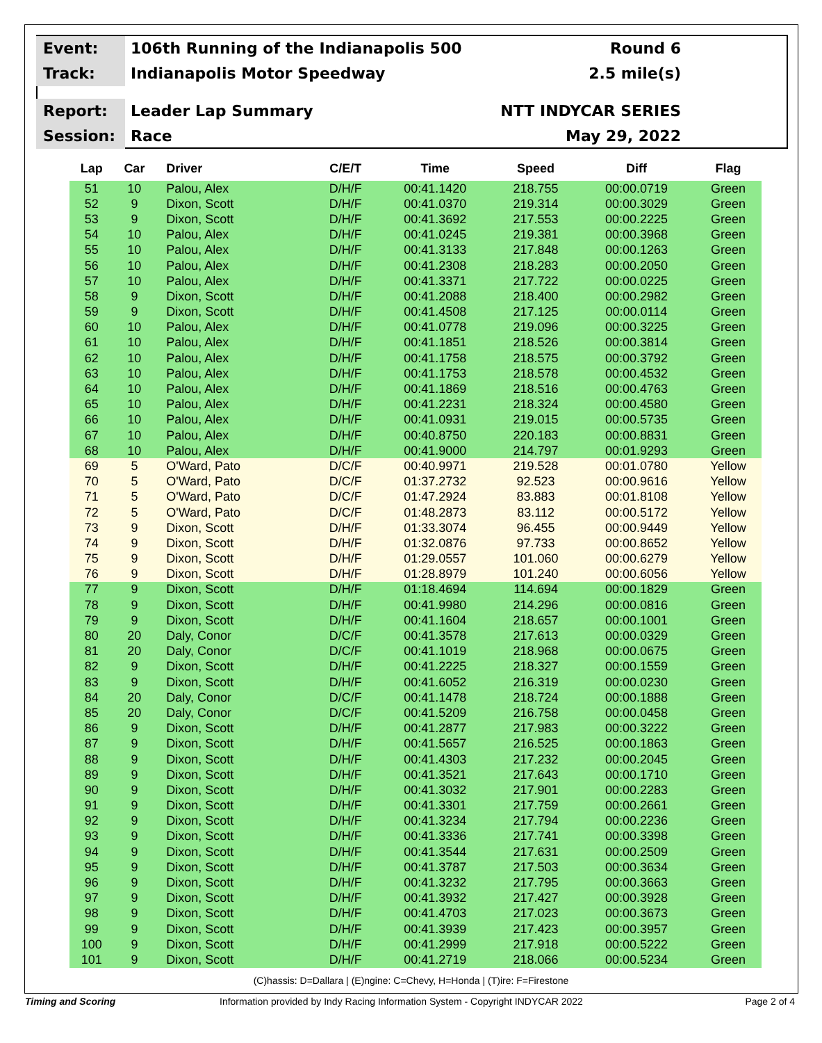Event:
106th Running of the Indianapolis 500
Round 6
Track:
Indianapolis Motor Speedway 2.5 mile(s)
Report:
Leader Lap Summary NTT INDYCAR SERIES
Session:
Race May 29, 2022
| Lap | Car | Driver | C/E/T | Time | Speed | Diff | Flag |
| --- | --- | --- | --- | --- | --- | --- | --- |
| 51 | 10 | Palou, Alex | D/H/F | 00:41.1420 | 218.755 | 00:00.0719 | Green |
| 52 | 9 | Dixon, Scott | D/H/F | 00:41.0370 | 219.314 | 00:00.3029 | Green |
| 53 | 9 | Dixon, Scott | D/H/F | 00:41.3692 | 217.553 | 00:00.2225 | Green |
| 54 | 10 | Palou, Alex | D/H/F | 00:41.0245 | 219.381 | 00:00.3968 | Green |
| 55 | 10 | Palou, Alex | D/H/F | 00:41.3133 | 217.848 | 00:00.1263 | Green |
| 56 | 10 | Palou, Alex | D/H/F | 00:41.2308 | 218.283 | 00:00.2050 | Green |
| 57 | 10 | Palou, Alex | D/H/F | 00:41.3371 | 217.722 | 00:00.0225 | Green |
| 58 | 9 | Dixon, Scott | D/H/F | 00:41.2088 | 218.400 | 00:00.2982 | Green |
| 59 | 9 | Dixon, Scott | D/H/F | 00:41.4508 | 217.125 | 00:00.0114 | Green |
| 60 | 10 | Palou, Alex | D/H/F | 00:41.0778 | 219.096 | 00:00.3225 | Green |
| 61 | 10 | Palou, Alex | D/H/F | 00:41.1851 | 218.526 | 00:00.3814 | Green |
| 62 | 10 | Palou, Alex | D/H/F | 00:41.1758 | 218.575 | 00:00.3792 | Green |
| 63 | 10 | Palou, Alex | D/H/F | 00:41.1753 | 218.578 | 00:00.4532 | Green |
| 64 | 10 | Palou, Alex | D/H/F | 00:41.1869 | 218.516 | 00:00.4763 | Green |
| 65 | 10 | Palou, Alex | D/H/F | 00:41.2231 | 218.324 | 00:00.4580 | Green |
| 66 | 10 | Palou, Alex | D/H/F | 00:41.0931 | 219.015 | 00:00.5735 | Green |
| 67 | 10 | Palou, Alex | D/H/F | 00:40.8750 | 220.183 | 00:00.8831 | Green |
| 68 | 10 | Palou, Alex | D/H/F | 00:41.9000 | 214.797 | 00:01.9293 | Green |
| 69 | 5 | O'Ward, Pato | D/C/F | 00:40.9971 | 219.528 | 00:01.0780 | Yellow |
| 70 | 5 | O'Ward, Pato | D/C/F | 01:37.2732 | 92.523 | 00:00.9616 | Yellow |
| 71 | 5 | O'Ward, Pato | D/C/F | 01:47.2924 | 83.883 | 00:01.8108 | Yellow |
| 72 | 5 | O'Ward, Pato | D/C/F | 01:48.2873 | 83.112 | 00:00.5172 | Yellow |
| 73 | 9 | Dixon, Scott | D/H/F | 01:33.3074 | 96.455 | 00:00.9449 | Yellow |
| 74 | 9 | Dixon, Scott | D/H/F | 01:32.0876 | 97.733 | 00:00.8652 | Yellow |
| 75 | 9 | Dixon, Scott | D/H/F | 01:29.0557 | 101.060 | 00:00.6279 | Yellow |
| 76 | 9 | Dixon, Scott | D/H/F | 01:28.8979 | 101.240 | 00:00.6056 | Yellow |
| 77 | 9 | Dixon, Scott | D/H/F | 01:18.4694 | 114.694 | 00:00.1829 | Green |
| 78 | 9 | Dixon, Scott | D/H/F | 00:41.9980 | 214.296 | 00:00.0816 | Green |
| 79 | 9 | Dixon, Scott | D/H/F | 00:41.1604 | 218.657 | 00:00.1001 | Green |
| 80 | 20 | Daly, Conor | D/C/F | 00:41.3578 | 217.613 | 00:00.0329 | Green |
| 81 | 20 | Daly, Conor | D/C/F | 00:41.1019 | 218.968 | 00:00.0675 | Green |
| 82 | 9 | Dixon, Scott | D/H/F | 00:41.2225 | 218.327 | 00:00.1559 | Green |
| 83 | 9 | Dixon, Scott | D/H/F | 00:41.6052 | 216.319 | 00:00.0230 | Green |
| 84 | 20 | Daly, Conor | D/C/F | 00:41.1478 | 218.724 | 00:00.1888 | Green |
| 85 | 20 | Daly, Conor | D/C/F | 00:41.5209 | 216.758 | 00:00.0458 | Green |
| 86 | 9 | Dixon, Scott | D/H/F | 00:41.2877 | 217.983 | 00:00.3222 | Green |
| 87 | 9 | Dixon, Scott | D/H/F | 00:41.5657 | 216.525 | 00:00.1863 | Green |
| 88 | 9 | Dixon, Scott | D/H/F | 00:41.4303 | 217.232 | 00:00.2045 | Green |
| 89 | 9 | Dixon, Scott | D/H/F | 00:41.3521 | 217.643 | 00:00.1710 | Green |
| 90 | 9 | Dixon, Scott | D/H/F | 00:41.3032 | 217.901 | 00:00.2283 | Green |
| 91 | 9 | Dixon, Scott | D/H/F | 00:41.3301 | 217.759 | 00:00.2661 | Green |
| 92 | 9 | Dixon, Scott | D/H/F | 00:41.3234 | 217.794 | 00:00.2236 | Green |
| 93 | 9 | Dixon, Scott | D/H/F | 00:41.3336 | 217.741 | 00:00.3398 | Green |
| 94 | 9 | Dixon, Scott | D/H/F | 00:41.3544 | 217.631 | 00:00.2509 | Green |
| 95 | 9 | Dixon, Scott | D/H/F | 00:41.3787 | 217.503 | 00:00.3634 | Green |
| 96 | 9 | Dixon, Scott | D/H/F | 00:41.3232 | 217.795 | 00:00.3663 | Green |
| 97 | 9 | Dixon, Scott | D/H/F | 00:41.3932 | 217.427 | 00:00.3928 | Green |
| 98 | 9 | Dixon, Scott | D/H/F | 00:41.4703 | 217.023 | 00:00.3673 | Green |
| 99 | 9 | Dixon, Scott | D/H/F | 00:41.3939 | 217.423 | 00:00.3957 | Green |
| 100 | 9 | Dixon, Scott | D/H/F | 00:41.2999 | 217.918 | 00:00.5222 | Green |
| 101 | 9 | Dixon, Scott | D/H/F | 00:41.2719 | 218.066 | 00:00.5234 | Green |
(C)hassis: D=Dallara | (E)ngine: C=Chevy, H=Honda | (T)ire: F=Firestone
Timing and Scoring Information provided by Indy Racing Information System - Copyright INDYCAR 2022 Page 2 of 4